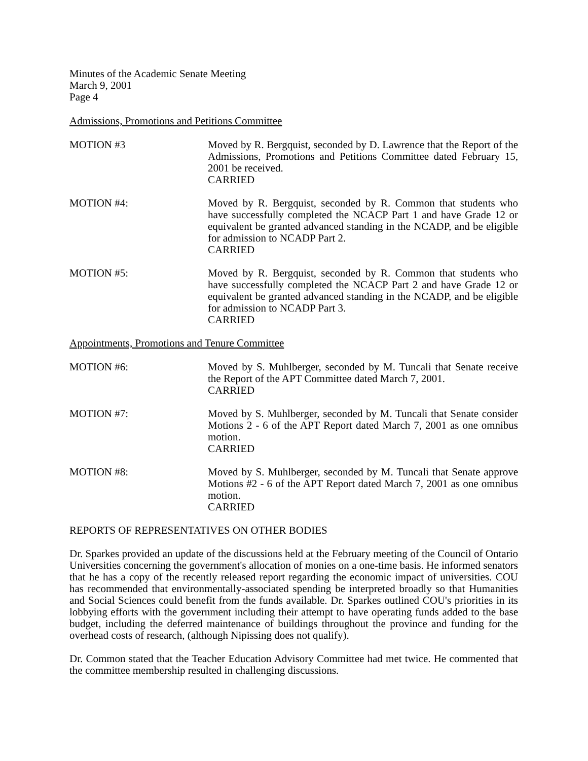Minutes of the Academic Senate Meeting
March 9, 2001
Page 4
Admissions, Promotions and Petitions Committee
MOTION #3 Moved by R. Bergquist, seconded by D. Lawrence that the Report of the Admissions, Promotions and Petitions Committee dated February 15, 2001 be received.
CARRIED
MOTION #4: Moved by R. Bergquist, seconded by R. Common that students who have successfully completed the NCACP Part 1 and have Grade 12 or equivalent be granted advanced standing in the NCADP, and be eligible for admission to NCADP Part 2.
CARRIED
MOTION #5: Moved by R. Bergquist, seconded by R. Common that students who have successfully completed the NCACP Part 2 and have Grade 12 or equivalent be granted advanced standing in the NCADP, and be eligible for admission to NCADP Part 3.
CARRIED
Appointments, Promotions and Tenure Committee
MOTION #6: Moved by S. Muhlberger, seconded by M. Tuncali that Senate receive the Report of the APT Committee dated March 7, 2001.
CARRIED
MOTION #7: Moved by S. Muhlberger, seconded by M. Tuncali that Senate consider Motions 2 - 6 of the APT Report dated March 7, 2001 as one omnibus motion.
CARRIED
MOTION #8: Moved by S. Muhlberger, seconded by M. Tuncali that Senate approve Motions #2 - 6 of the APT Report dated March 7, 2001 as one omnibus motion.
CARRIED
REPORTS OF REPRESENTATIVES ON OTHER BODIES
Dr. Sparkes provided an update of the discussions held at the February meeting of the Council of Ontario Universities concerning the government's allocation of monies on a one-time basis. He informed senators that he has a copy of the recently released report regarding the economic impact of universities. COU has recommended that environmentally-associated spending be interpreted broadly so that Humanities and Social Sciences could benefit from the funds available. Dr. Sparkes outlined COU's priorities in its lobbying efforts with the government including their attempt to have operating funds added to the base budget, including the deferred maintenance of buildings throughout the province and funding for the overhead costs of research, (although Nipissing does not qualify).
Dr. Common stated that the Teacher Education Advisory Committee had met twice. He commented that the committee membership resulted in challenging discussions.